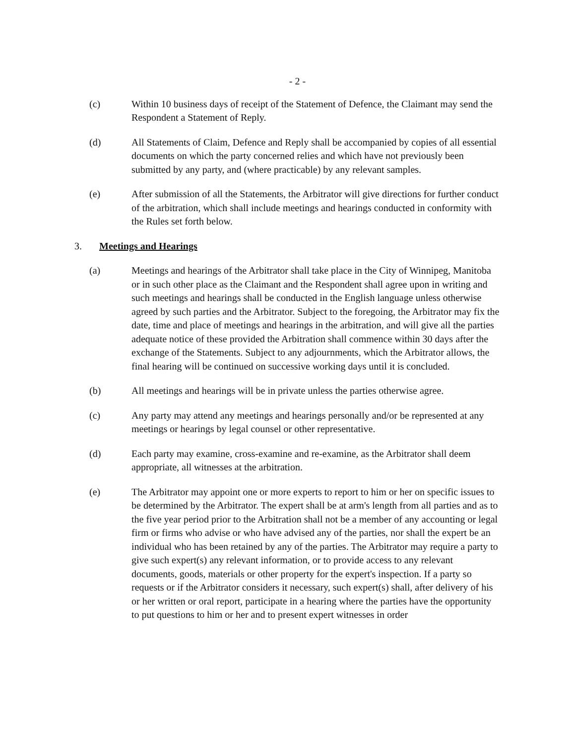- 2 -
(c) Within 10 business days of receipt of the Statement of Defence, the Claimant may send the Respondent a Statement of Reply.
(d) All Statements of Claim, Defence and Reply shall be accompanied by copies of all essential documents on which the party concerned relies and which have not previously been submitted by any party, and (where practicable) by any relevant samples.
(e) After submission of all the Statements, the Arbitrator will give directions for further conduct of the arbitration, which shall include meetings and hearings conducted in conformity with the Rules set forth below.
3. Meetings and Hearings
(a) Meetings and hearings of the Arbitrator shall take place in the City of Winnipeg, Manitoba or in such other place as the Claimant and the Respondent shall agree upon in writing and such meetings and hearings shall be conducted in the English language unless otherwise agreed by such parties and the Arbitrator. Subject to the foregoing, the Arbitrator may fix the date, time and place of meetings and hearings in the arbitration, and will give all the parties adequate notice of these provided the Arbitration shall commence within 30 days after the exchange of the Statements. Subject to any adjournments, which the Arbitrator allows, the final hearing will be continued on successive working days until it is concluded.
(b) All meetings and hearings will be in private unless the parties otherwise agree.
(c) Any party may attend any meetings and hearings personally and/or be represented at any meetings or hearings by legal counsel or other representative.
(d) Each party may examine, cross-examine and re-examine, as the Arbitrator shall deem appropriate, all witnesses at the arbitration.
(e) The Arbitrator may appoint one or more experts to report to him or her on specific issues to be determined by the Arbitrator. The expert shall be at arm's length from all parties and as to the five year period prior to the Arbitration shall not be a member of any accounting or legal firm or firms who advise or who have advised any of the parties, nor shall the expert be an individual who has been retained by any of the parties. The Arbitrator may require a party to give such expert(s) any relevant information, or to provide access to any relevant documents, goods, materials or other property for the expert's inspection. If a party so requests or if the Arbitrator considers it necessary, such expert(s) shall, after delivery of his or her written or oral report, participate in a hearing where the parties have the opportunity to put questions to him or her and to present expert witnesses in order